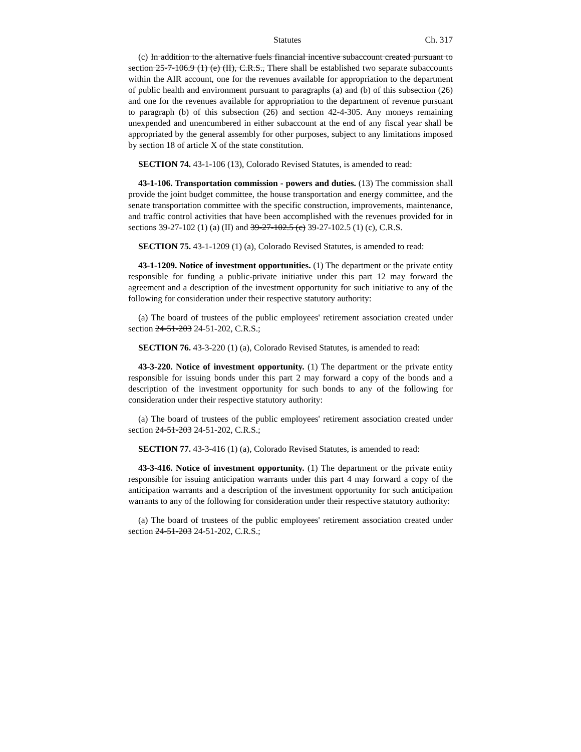Statutes Ch. 317
(c) In addition to the alternative fuels financial incentive subaccount created pursuant to section 25-7-106.9 (1) (e) (II), C.R.S., There shall be established two separate subaccounts within the AIR account, one for the revenues available for appropriation to the department of public health and environment pursuant to paragraphs (a) and (b) of this subsection (26) and one for the revenues available for appropriation to the department of revenue pursuant to paragraph (b) of this subsection (26) and section 42-4-305. Any moneys remaining unexpended and unencumbered in either subaccount at the end of any fiscal year shall be appropriated by the general assembly for other purposes, subject to any limitations imposed by section 18 of article X of the state constitution.
SECTION 74. 43-1-106 (13), Colorado Revised Statutes, is amended to read:
43-1-106. Transportation commission - powers and duties. (13) The commission shall provide the joint budget committee, the house transportation and energy committee, and the senate transportation committee with the specific construction, improvements, maintenance, and traffic control activities that have been accomplished with the revenues provided for in sections 39-27-102 (1) (a) (II) and 39-27-102.5 (c) 39-27-102.5 (1) (c), C.R.S.
SECTION 75. 43-1-1209 (1) (a), Colorado Revised Statutes, is amended to read:
43-1-1209. Notice of investment opportunities. (1) The department or the private entity responsible for funding a public-private initiative under this part 12 may forward the agreement and a description of the investment opportunity for such initiative to any of the following for consideration under their respective statutory authority:
(a) The board of trustees of the public employees' retirement association created under section 24-51-203 24-51-202, C.R.S.;
SECTION 76. 43-3-220 (1) (a), Colorado Revised Statutes, is amended to read:
43-3-220. Notice of investment opportunity. (1) The department or the private entity responsible for issuing bonds under this part 2 may forward a copy of the bonds and a description of the investment opportunity for such bonds to any of the following for consideration under their respective statutory authority:
(a) The board of trustees of the public employees' retirement association created under section 24-51-203 24-51-202, C.R.S.;
SECTION 77. 43-3-416 (1) (a), Colorado Revised Statutes, is amended to read:
43-3-416. Notice of investment opportunity. (1) The department or the private entity responsible for issuing anticipation warrants under this part 4 may forward a copy of the anticipation warrants and a description of the investment opportunity for such anticipation warrants to any of the following for consideration under their respective statutory authority:
(a) The board of trustees of the public employees' retirement association created under section 24-51-203 24-51-202, C.R.S.;